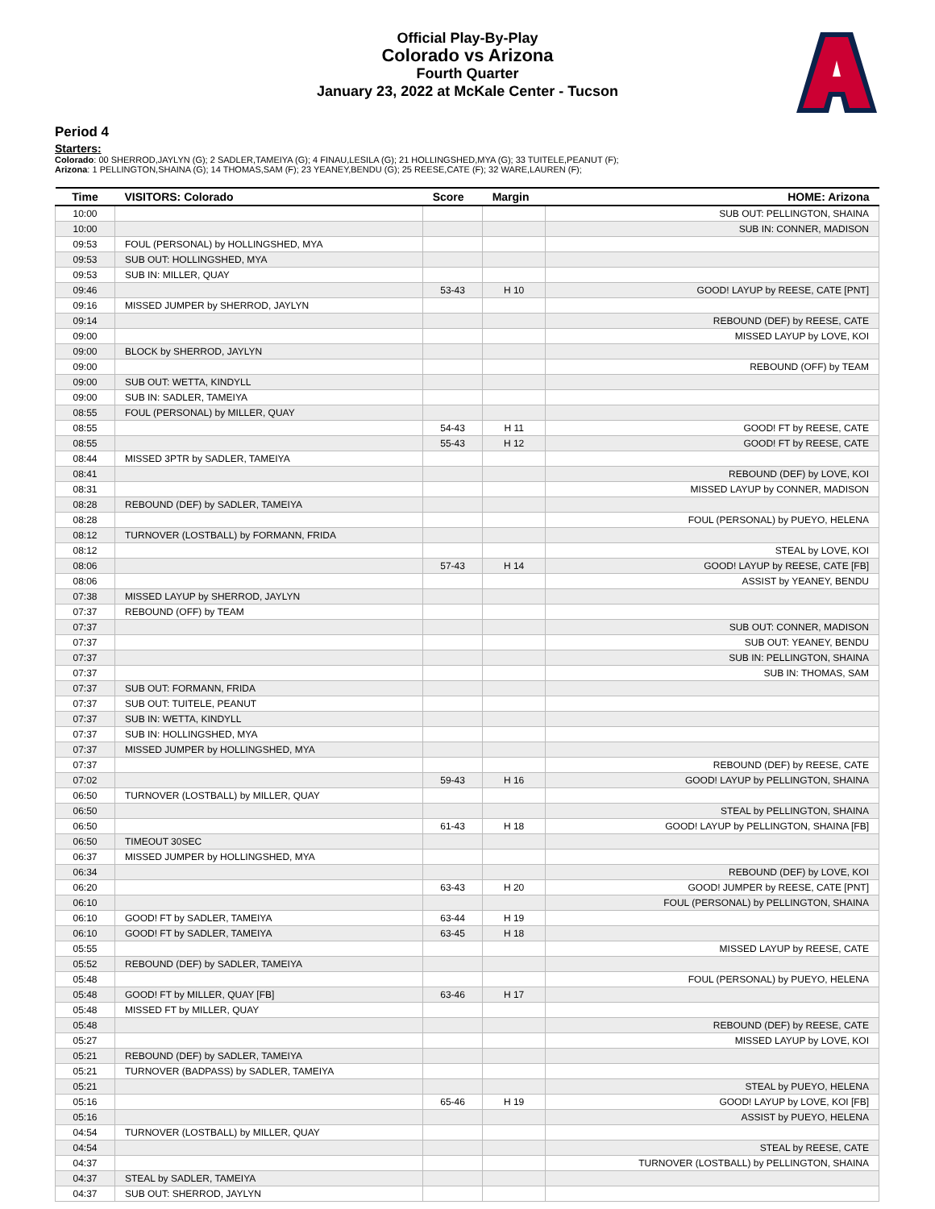Official Play-By-Play
Colorado vs Arizona
Fourth Quarter
January 23, 2022 at McKale Center - Tucson
Period 4
Starters:
Colorado: 00 SHERROD,JAYLYN (G); 2 SADLER,TAMEIYA (G); 4 FINAU,LESILA (G); 21 HOLLINGSHED,MYA (G); 33 TUITELE,PEANUT (F);
Arizona: 1 PELLINGTON,SHAINA (G); 14 THOMAS,SAM (F); 23 YEANEY,BENDU (G); 25 REESE,CATE (F); 32 WARE,LAUREN (F);
| Time | VISITORS: Colorado | Score | Margin | HOME: Arizona |
| --- | --- | --- | --- | --- |
| 10:00 | | | | SUB OUT: PELLINGTON, SHAINA |
| 10:00 | | | | SUB IN: CONNER, MADISON |
| 09:53 | FOUL (PERSONAL) by HOLLINGSHED, MYA | | | |
| 09:53 | SUB OUT: HOLLINGSHED, MYA | | | |
| 09:53 | SUB IN: MILLER, QUAY | | | |
| 09:46 | | 53-43 | H 10 | GOOD! LAYUP by REESE, CATE [PNT] |
| 09:16 | MISSED JUMPER by SHERROD, JAYLYN | | | |
| 09:14 | | | | REBOUND (DEF) by REESE, CATE |
| 09:00 | | | | MISSED LAYUP by LOVE, KOI |
| 09:00 | BLOCK by SHERROD, JAYLYN | | | |
| 09:00 | | | | REBOUND (OFF) by TEAM |
| 09:00 | SUB OUT: WETTA, KINDYLL | | | |
| 09:00 | SUB IN: SADLER, TAMEIYA | | | |
| 08:55 | FOUL (PERSONAL) by MILLER, QUAY | | | |
| 08:55 | | 54-43 | H 11 | GOOD! FT by REESE, CATE |
| 08:55 | | 55-43 | H 12 | GOOD! FT by REESE, CATE |
| 08:44 | MISSED 3PTR by SADLER, TAMEIYA | | | |
| 08:41 | | | | REBOUND (DEF) by LOVE, KOI |
| 08:31 | | | | MISSED LAYUP by CONNER, MADISON |
| 08:28 | REBOUND (DEF) by SADLER, TAMEIYA | | | |
| 08:28 | | | | FOUL (PERSONAL) by PUEYO, HELENA |
| 08:12 | TURNOVER (LOSTBALL) by FORMANN, FRIDA | | | |
| 08:12 | | | | STEAL by LOVE, KOI |
| 08:06 | | 57-43 | H 14 | GOOD! LAYUP by REESE, CATE [FB] |
| 08:06 | | | | ASSIST by YEANEY, BENDU |
| 07:38 | MISSED LAYUP by SHERROD, JAYLYN | | | |
| 07:37 | REBOUND (OFF) by TEAM | | | |
| 07:37 | | | | SUB OUT: CONNER, MADISON |
| 07:37 | | | | SUB OUT: YEANEY, BENDU |
| 07:37 | | | | SUB IN: PELLINGTON, SHAINA |
| 07:37 | | | | SUB IN: THOMAS, SAM |
| 07:37 | SUB OUT: FORMANN, FRIDA | | | |
| 07:37 | SUB OUT: TUITELE, PEANUT | | | |
| 07:37 | SUB IN: WETTA, KINDYLL | | | |
| 07:37 | SUB IN: HOLLINGSHED, MYA | | | |
| 07:37 | MISSED JUMPER by HOLLINGSHED, MYA | | | |
| 07:37 | | | | REBOUND (DEF) by REESE, CATE |
| 07:02 | | 59-43 | H 16 | GOOD! LAYUP by PELLINGTON, SHAINA |
| 06:50 | TURNOVER (LOSTBALL) by MILLER, QUAY | | | |
| 06:50 | | | | STEAL by PELLINGTON, SHAINA |
| 06:50 | | 61-43 | H 18 | GOOD! LAYUP by PELLINGTON, SHAINA [FB] |
| 06:50 | TIMEOUT 30SEC | | | |
| 06:37 | MISSED JUMPER by HOLLINGSHED, MYA | | | |
| 06:34 | | | | REBOUND (DEF) by LOVE, KOI |
| 06:20 | | 63-43 | H 20 | GOOD! JUMPER by REESE, CATE [PNT] |
| 06:10 | | | | FOUL (PERSONAL) by PELLINGTON, SHAINA |
| 06:10 | GOOD! FT by SADLER, TAMEIYA | 63-44 | H 19 | |
| 06:10 | GOOD! FT by SADLER, TAMEIYA | 63-45 | H 18 | |
| 05:55 | | | | MISSED LAYUP by REESE, CATE |
| 05:52 | REBOUND (DEF) by SADLER, TAMEIYA | | | |
| 05:48 | | | | FOUL (PERSONAL) by PUEYO, HELENA |
| 05:48 | GOOD! FT by MILLER, QUAY [FB] | 63-46 | H 17 | |
| 05:48 | MISSED FT by MILLER, QUAY | | | |
| 05:48 | | | | REBOUND (DEF) by REESE, CATE |
| 05:27 | | | | MISSED LAYUP by LOVE, KOI |
| 05:21 | REBOUND (DEF) by SADLER, TAMEIYA | | | |
| 05:21 | TURNOVER (BADPASS) by SADLER, TAMEIYA | | | |
| 05:21 | | | | STEAL by PUEYO, HELENA |
| 05:16 | | 65-46 | H 19 | GOOD! LAYUP by LOVE, KOI [FB] |
| 05:16 | | | | ASSIST by PUEYO, HELENA |
| 04:54 | TURNOVER (LOSTBALL) by MILLER, QUAY | | | |
| 04:54 | | | | STEAL by REESE, CATE |
| 04:37 | | | | TURNOVER (LOSTBALL) by PELLINGTON, SHAINA |
| 04:37 | STEAL by SADLER, TAMEIYA | | | |
| 04:37 | SUB OUT: SHERROD, JAYLYN | | | |